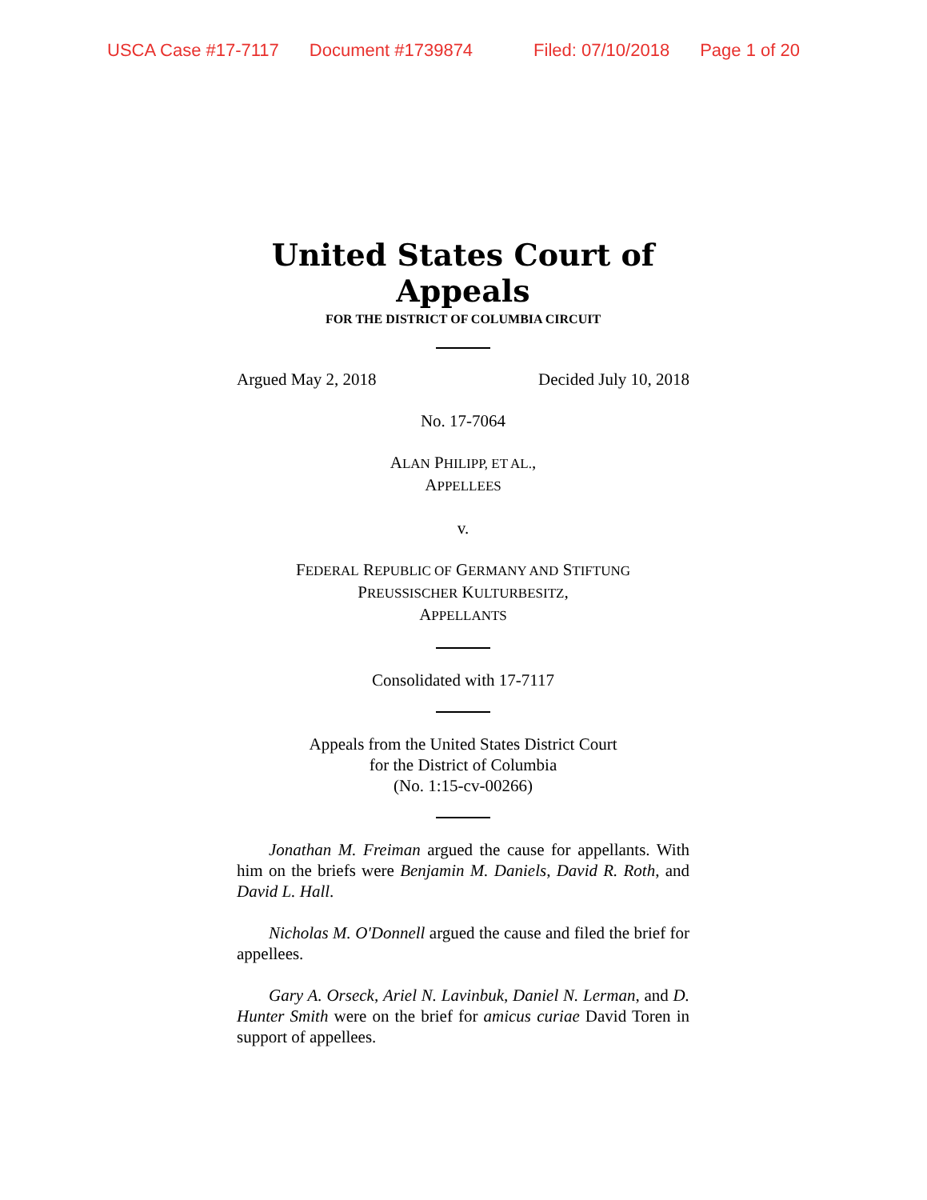USCA Case #17-7117 Document #1739874 Filed: 07/10/2018 Page 1 of 20
United States Court of Appeals
FOR THE DISTRICT OF COLUMBIA CIRCUIT
Argued May 2, 2018 Decided July 10, 2018
No. 17-7064
ALAN PHILIPP, ET AL.,
APPELLEES
v.
FEDERAL REPUBLIC OF GERMANY AND STIFTUNG
PREUSSISCHER KULTURBESITZ,
APPELLANTS
Consolidated with 17-7117
Appeals from the United States District Court
for the District of Columbia
(No. 1:15-cv-00266)
Jonathan M. Freiman argued the cause for appellants. With him on the briefs were Benjamin M. Daniels, David R. Roth, and David L. Hall.
Nicholas M. O'Donnell argued the cause and filed the brief for appellees.
Gary A. Orseck, Ariel N. Lavinbuk, Daniel N. Lerman, and D. Hunter Smith were on the brief for amicus curiae David Toren in support of appellees.